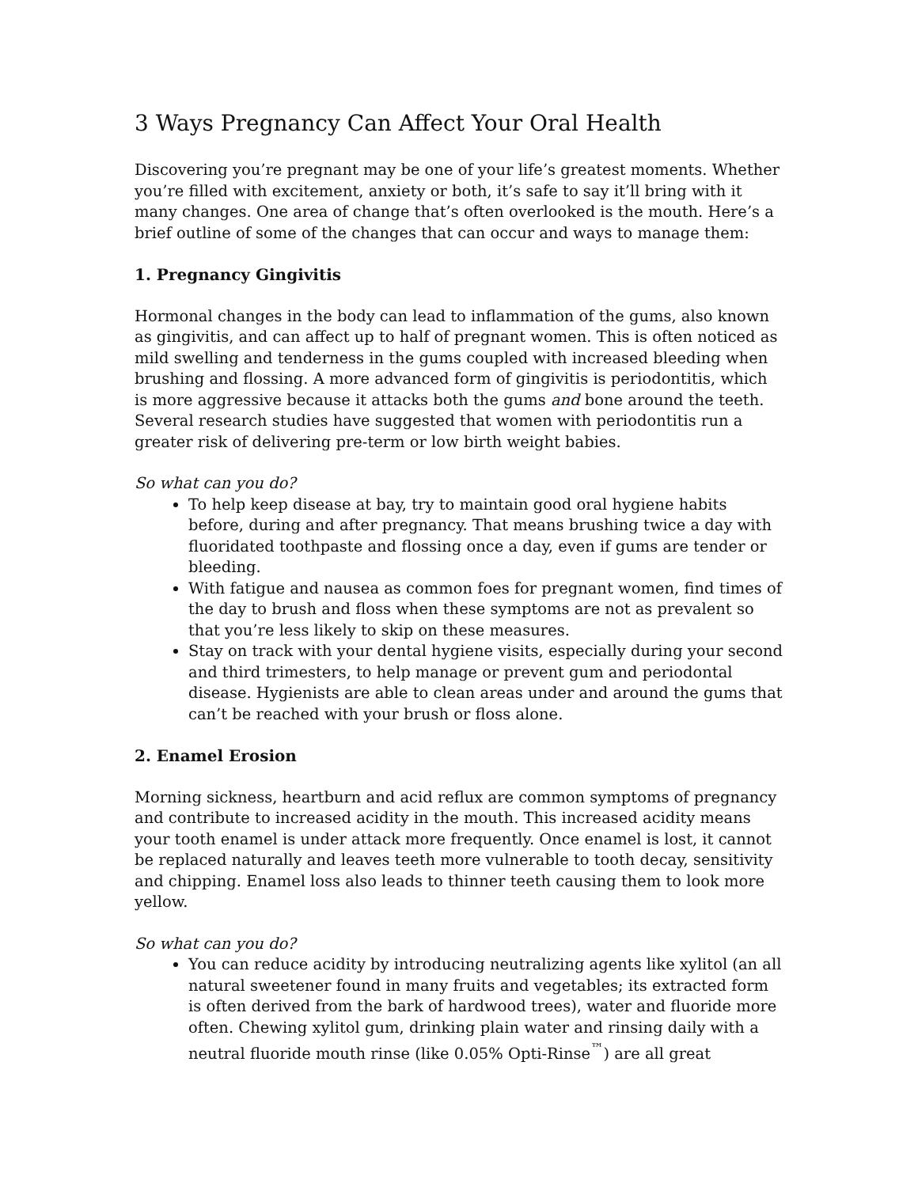3 Ways Pregnancy Can Affect Your Oral Health
Discovering you’re pregnant may be one of your life’s greatest moments. Whether you’re filled with excitement, anxiety or both, it’s safe to say it’ll bring with it many changes. One area of change that’s often overlooked is the mouth. Here’s a brief outline of some of the changes that can occur and ways to manage them:
1. Pregnancy Gingivitis
Hormonal changes in the body can lead to inflammation of the gums, also known as gingivitis, and can affect up to half of pregnant women. This is often noticed as mild swelling and tenderness in the gums coupled with increased bleeding when brushing and flossing. A more advanced form of gingivitis is periodontitis, which is more aggressive because it attacks both the gums and bone around the teeth. Several research studies have suggested that women with periodontitis run a greater risk of delivering pre-term or low birth weight babies.
So what can you do?
To help keep disease at bay, try to maintain good oral hygiene habits before, during and after pregnancy. That means brushing twice a day with fluoridated toothpaste and flossing once a day, even if gums are tender or bleeding.
With fatigue and nausea as common foes for pregnant women, find times of the day to brush and floss when these symptoms are not as prevalent so that you’re less likely to skip on these measures.
Stay on track with your dental hygiene visits, especially during your second and third trimesters, to help manage or prevent gum and periodontal disease. Hygienists are able to clean areas under and around the gums that can’t be reached with your brush or floss alone.
2. Enamel Erosion
Morning sickness, heartburn and acid reflux are common symptoms of pregnancy and contribute to increased acidity in the mouth. This increased acidity means your tooth enamel is under attack more frequently. Once enamel is lost, it cannot be replaced naturally and leaves teeth more vulnerable to tooth decay, sensitivity and chipping. Enamel loss also leads to thinner teeth causing them to look more yellow.
So what can you do?
You can reduce acidity by introducing neutralizing agents like xylitol (an all natural sweetener found in many fruits and vegetables; its extracted form is often derived from the bark of hardwood trees), water and fluoride more often. Chewing xylitol gum, drinking plain water and rinsing daily with a neutral fluoride mouth rinse (like 0.05% Opti-Rinse<sup>™</sup>) are all great